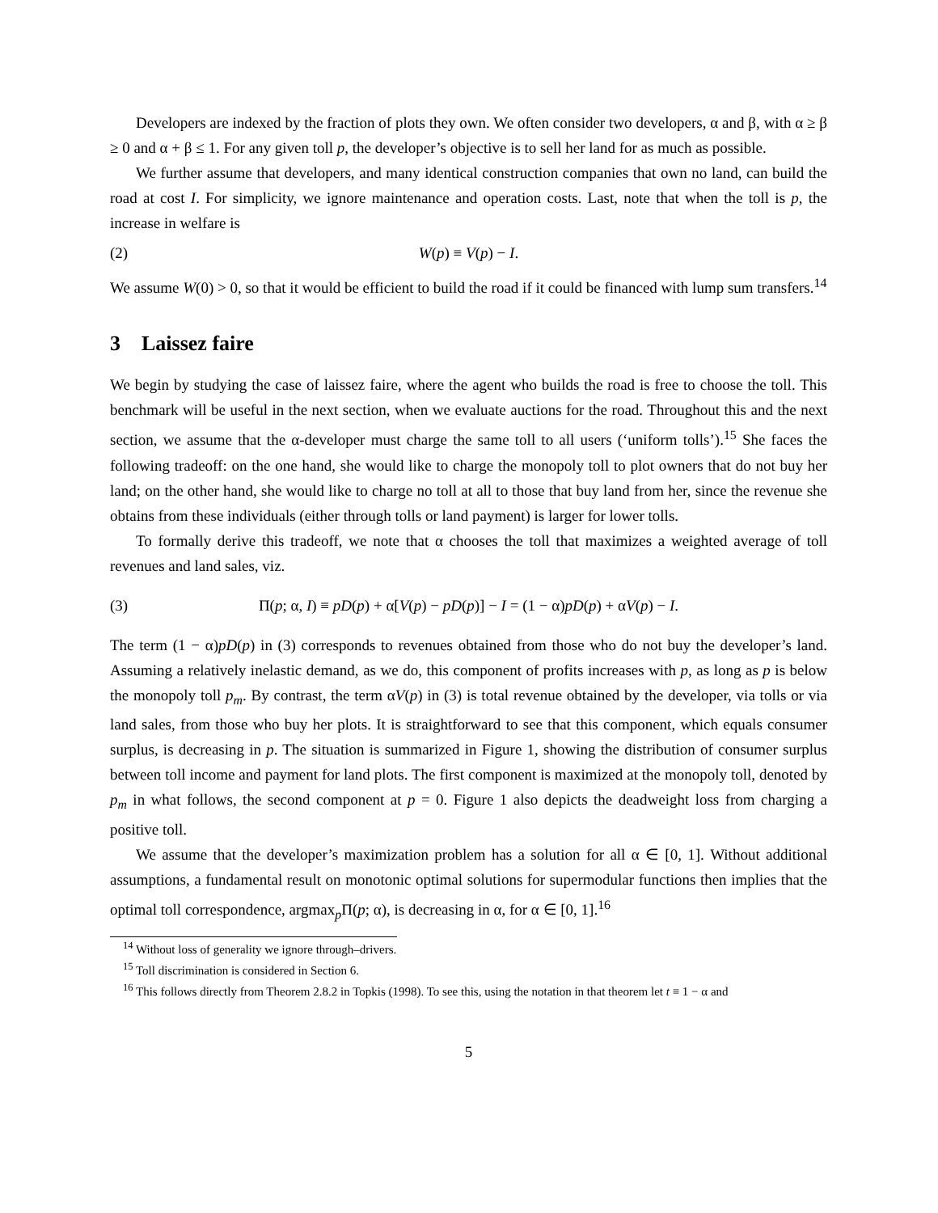Developers are indexed by the fraction of plots they own. We often consider two developers, α and β, with α ≥ β ≥ 0 and α + β ≤ 1. For any given toll p, the developer’s objective is to sell her land for as much as possible.
We further assume that developers, and many identical construction companies that own no land, can build the road at cost I. For simplicity, we ignore maintenance and operation costs. Last, note that when the toll is p, the increase in welfare is
(2) W(p) ≡ V(p) − I.
We assume W(0) > 0, so that it would be efficient to build the road if it could be financed with lump sum transfers.<sup>14</sup>
3 Laissez faire
We begin by studying the case of laissez faire, where the agent who builds the road is free to choose the toll. This benchmark will be useful in the next section, when we evaluate auctions for the road. Throughout this and the next section, we assume that the α-developer must charge the same toll to all users (‘uniform tolls’).<sup>15</sup> She faces the following tradeoff: on the one hand, she would like to charge the monopoly toll to plot owners that do not buy her land; on the other hand, she would like to charge no toll at all to those that buy land from her, since the revenue she obtains from these individuals (either through tolls or land payment) is larger for lower tolls.
To formally derive this tradeoff, we note that α chooses the toll that maximizes a weighted average of toll revenues and land sales, viz.
(3) Π(p; α, I) ≡ pD(p) + α[V(p) − pD(p)] − I = (1 − α)pD(p) + αV(p) − I.
The term (1 − α)pD(p) in (3) corresponds to revenues obtained from those who do not buy the developer’s land. Assuming a relatively inelastic demand, as we do, this component of profits increases with p, as long as p is below the monopoly toll p<sub>m</sub>. By contrast, the term αV(p) in (3) is total revenue obtained by the developer, via tolls or via land sales, from those who buy her plots. It is straightforward to see that this component, which equals consumer surplus, is decreasing in p. The situation is summarized in Figure 1, showing the distribution of consumer surplus between toll income and payment for land plots. The first component is maximized at the monopoly toll, denoted by p<sub>m</sub> in what follows, the second component at p = 0. Figure 1 also depicts the deadweight loss from charging a positive toll.
We assume that the developer’s maximization problem has a solution for all α ∈ [0, 1]. Without additional assumptions, a fundamental result on monotonic optimal solutions for supermodular functions then implies that the optimal toll correspondence, argmax<sub>p</sub>Π(p; α), is decreasing in α, for α ∈ [0, 1].<sup>16</sup>
<sup>14</sup> Without loss of generality we ignore through–drivers.
<sup>15</sup> Toll discrimination is considered in Section 6.
<sup>16</sup> This follows directly from Theorem 2.8.2 in Topkis (1998). To see this, using the notation in that theorem let t ≡ 1 − α and
5